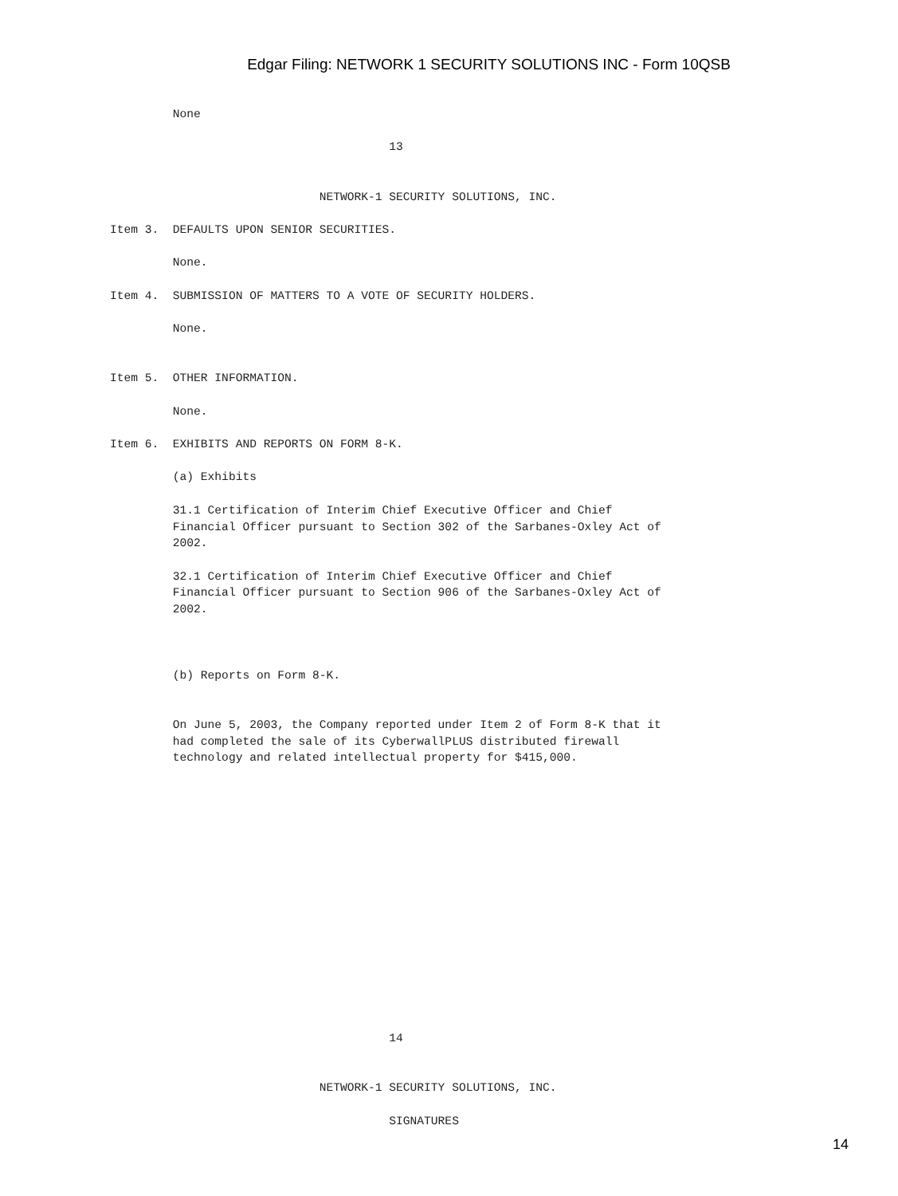Edgar Filing: NETWORK 1 SECURITY SOLUTIONS INC - Form 10QSB
         None

                                        13


                              NETWORK-1 SECURITY SOLUTIONS, INC.

Item 3.  DEFAULTS UPON SENIOR SECURITIES.

         None.

Item 4.  SUBMISSION OF MATTERS TO A VOTE OF SECURITY HOLDERS.

         None.


Item 5.  OTHER INFORMATION.

         None.

Item 6.  EXHIBITS AND REPORTS ON FORM 8-K.

         (a) Exhibits

         31.1 Certification of Interim Chief Executive Officer and Chief
         Financial Officer pursuant to Section 302 of the Sarbanes-Oxley Act of
         2002.

         32.1 Certification of Interim Chief Executive Officer and Chief
         Financial Officer pursuant to Section 906 of the Sarbanes-Oxley Act of
         2002.



         (b) Reports on Form 8-K.


         On June 5, 2003, the Company reported under Item 2 of Form 8-K that it
         had completed the sale of its CyberwallPLUS distributed firewall
         technology and related intellectual property for $415,000.
















                                        14


                              NETWORK-1 SECURITY SOLUTIONS, INC.

                                        SIGNATURES
14